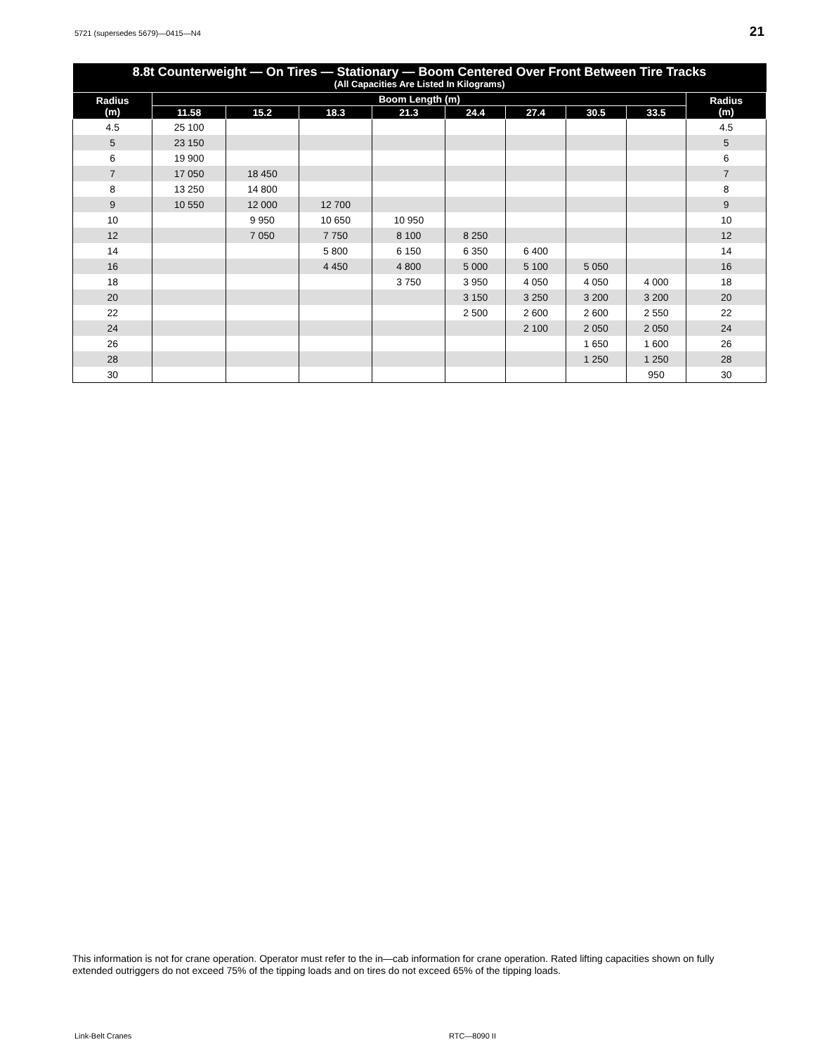5721 (supersedes 5679)—0415—N4 21
| 8.8t Counterweight — On Tires — Stationary — Boom Centered Over Front Between Tire Tracks (All Capacities Are Listed In Kilograms) | | | | | | | | | |
| --- | --- | --- | --- | --- | --- | --- | --- | --- | --- |
| Radius (m) | Boom Length (m) | | | | | | | | Radius (m) |
| | 11.58 | 15.2 | 18.3 | 21.3 | 24.4 | 27.4 | 30.5 | 33.5 | |
| 4.5 | 25 100 | | | | | | | | 4.5 |
| 5 | 23 150 | | | | | | | | 5 |
| 6 | 19 900 | | | | | | | | 6 |
| 7 | 17 050 | 18 450 | | | | | | | 7 |
| 8 | 13 250 | 14 800 | | | | | | | 8 |
| 9 | 10 550 | 12 000 | 12 700 | | | | | | 9 |
| 10 | | 9 950 | 10 650 | 10 950 | | | | | 10 |
| 12 | | 7 050 | 7 750 | 8 100 | 8 250 | | | | 12 |
| 14 | | | 5 800 | 6 150 | 6 350 | 6 400 | | | 14 |
| 16 | | | 4 450 | 4 800 | 5 000 | 5 100 | 5 050 | | 16 |
| 18 | | | | 3 750 | 3 950 | 4 050 | 4 050 | 4 000 | 18 |
| 20 | | | | | 3 150 | 3 250 | 3 200 | 3 200 | 20 |
| 22 | | | | | 2 500 | 2 600 | 2 600 | 2 550 | 22 |
| 24 | | | | | | 2 100 | 2 050 | 2 050 | 24 |
| 26 | | | | | | | 1 650 | 1 600 | 26 |
| 28 | | | | | | | 1 250 | 1 250 | 28 |
| 30 | | | | | | | | 950 | 30 |
This information is not for crane operation. Operator must refer to the in—cab information for crane operation. Rated lifting capacities shown on fully extended outriggers do not exceed 75% of the tipping loads and on tires do not exceed 65% of the tipping loads.
Link-Belt Cranes RTC—8090 II